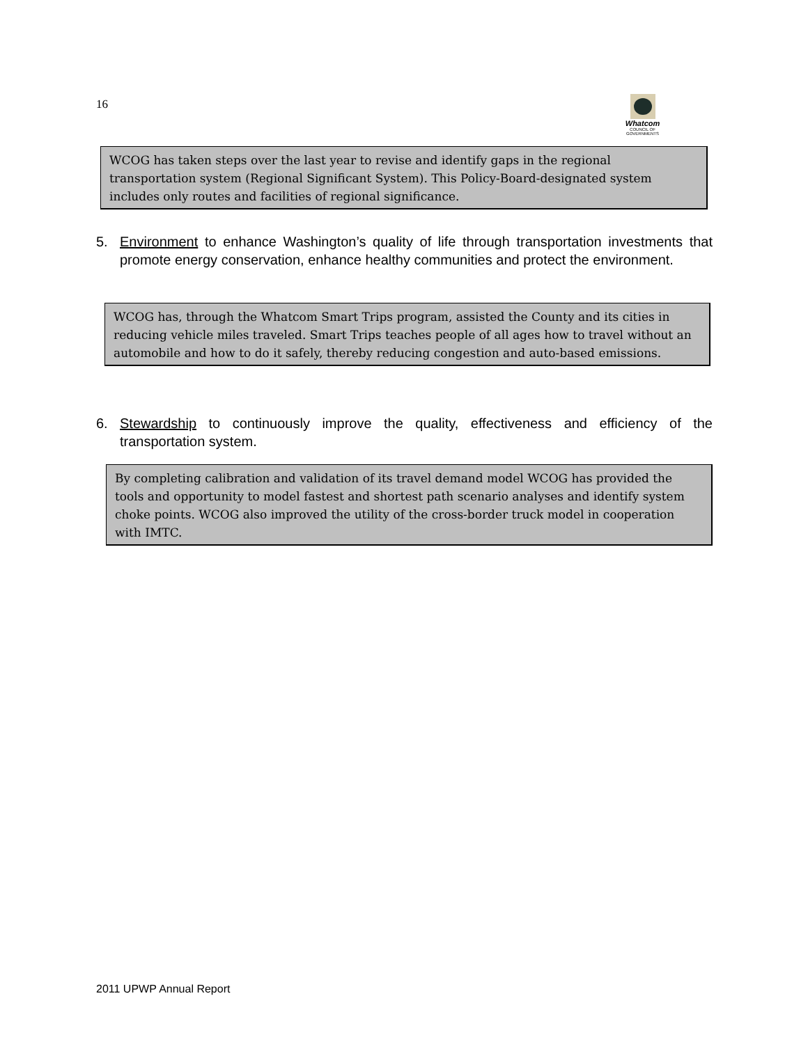16
Whatcom
COUNCIL OF GOVERNMENTS
WCOG has taken steps over the last year to revise and identify gaps in the regional transportation system (Regional Significant System). This Policy-Board-designated system includes only routes and facilities of regional significance.
5. Environment to enhance Washington’s quality of life through transportation investments that promote energy conservation, enhance healthy communities and protect the environment.
WCOG has, through the Whatcom Smart Trips program, assisted the County and its cities in reducing vehicle miles traveled. Smart Trips teaches people of all ages how to travel without an automobile and how to do it safely, thereby reducing congestion and auto-based emissions.
6. Stewardship to continuously improve the quality, effectiveness and efficiency of the transportation system.
By completing calibration and validation of its travel demand model WCOG has provided the tools and opportunity to model fastest and shortest path scenario analyses and identify system choke points. WCOG also improved the utility of the cross-border truck model in cooperation with IMTC.
2011 UPWP Annual Report